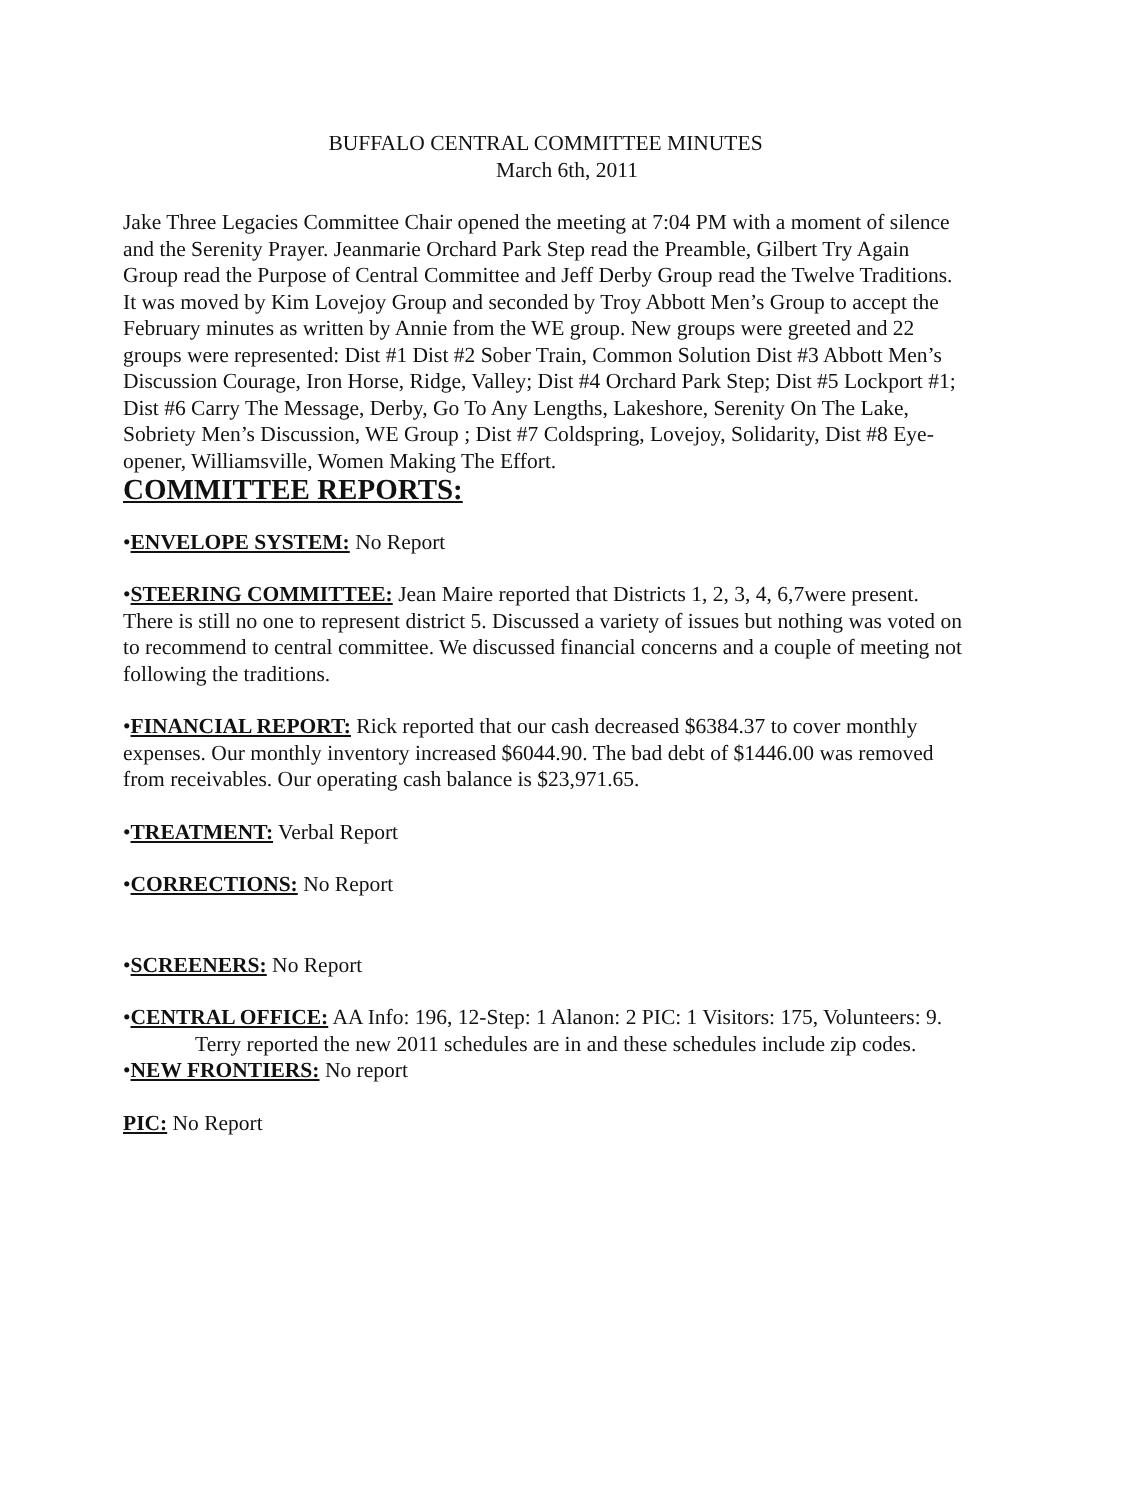BUFFALO CENTRAL COMMITTEE MINUTES
March 6th, 2011
Jake Three Legacies Committee Chair opened the meeting at 7:04 PM with a moment of silence and the Serenity Prayer. Jeanmarie Orchard Park Step read the Preamble, Gilbert Try Again Group read the Purpose of Central Committee and Jeff Derby Group read the Twelve Traditions. It was moved by Kim Lovejoy Group and seconded by Troy Abbott Men’s Group to accept the February minutes as written by Annie from the WE group. New groups were greeted and 22 groups were represented: Dist #1 Dist #2 Sober Train, Common Solution Dist #3 Abbott Men’s Discussion Courage, Iron Horse, Ridge, Valley; Dist #4 Orchard Park Step; Dist #5 Lockport #1; Dist #6 Carry The Message, Derby, Go To Any Lengths, Lakeshore, Serenity On The Lake, Sobriety Men’s Discussion, WE Group ; Dist #7 Coldspring, Lovejoy, Solidarity, Dist #8 Eye-opener, Williamsville, Women Making The Effort.
COMMITTEE REPORTS:
•ENVELOPE SYSTEM: No Report
•STEERING COMMITTEE: Jean Maire reported that Districts 1, 2, 3, 4, 6,7were present. There is still no one to represent district 5. Discussed a variety of issues but nothing was voted on to recommend to central committee. We discussed financial concerns and a couple of meeting not following the traditions.
•FINANCIAL REPORT: Rick reported that our cash decreased $6384.37 to cover monthly expenses. Our monthly inventory increased $6044.90. The bad debt of $1446.00 was removed from receivables. Our operating cash balance is $23,971.65.
•TREATMENT: Verbal Report
•CORRECTIONS: No Report
•SCREENERS: No Report
•CENTRAL OFFICE: AA Info: 196, 12-Step: 1 Alanon: 2 PIC: 1 Visitors: 175, Volunteers: 9.
Terry reported the new 2011 schedules are in and these schedules include zip codes.
•NEW FRONTIERS: No report
PIC: No Report